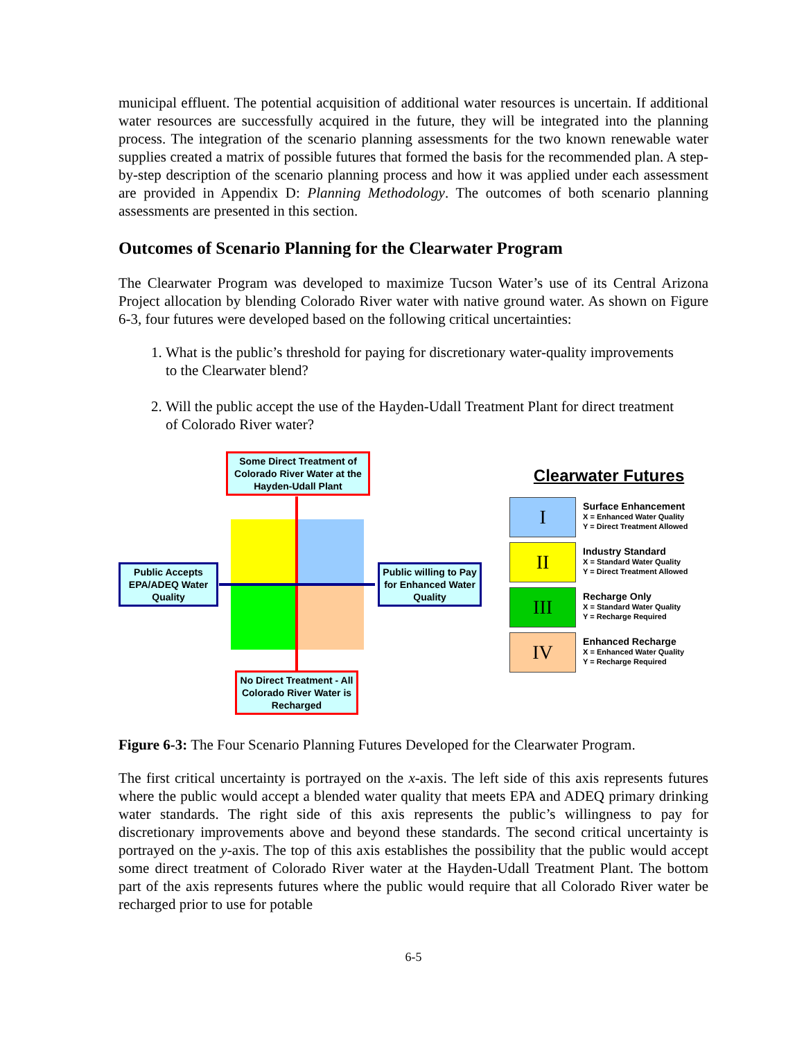municipal effluent. The potential acquisition of additional water resources is uncertain. If additional water resources are successfully acquired in the future, they will be integrated into the planning process. The integration of the scenario planning assessments for the two known renewable water supplies created a matrix of possible futures that formed the basis for the recommended plan. A step-by-step description of the scenario planning process and how it was applied under each assessment are provided in Appendix D: Planning Methodology. The outcomes of both scenario planning assessments are presented in this section.
Outcomes of Scenario Planning for the Clearwater Program
The Clearwater Program was developed to maximize Tucson Water’s use of its Central Arizona Project allocation by blending Colorado River water with native ground water. As shown on Figure 6-3, four futures were developed based on the following critical uncertainties:
1. What is the public’s threshold for paying for discretionary water-quality improvements to the Clearwater blend?
2. Will the public accept the use of the Hayden-Udall Treatment Plant for direct treatment of Colorado River water?
Some Direct Treatment of Colorado River Water at the Hayden-Udall Plant
Public Accepts EPA/ADEQ Water Quality
Public willing to Pay for Enhanced Water Quality
No Direct Treatment - All Colorado River Water is Recharged
Clearwater Futures
I
Surface Enhancement
X = Enhanced Water Quality
Y = Direct Treatment Allowed
II
Industry Standard
X = Standard Water Quality
Y = Direct Treatment Allowed
III
Recharge Only
X = Standard Water Quality
Y = Recharge Required
IV
Enhanced Recharge
X = Enhanced Water Quality
Y = Recharge Required
Figure 6-3: The Four Scenario Planning Futures Developed for the Clearwater Program.
The first critical uncertainty is portrayed on the x-axis. The left side of this axis represents futures where the public would accept a blended water quality that meets EPA and ADEQ primary drinking water standards. The right side of this axis represents the public’s willingness to pay for discretionary improvements above and beyond these standards. The second critical uncertainty is portrayed on the y-axis. The top of this axis establishes the possibility that the public would accept some direct treatment of Colorado River water at the Hayden-Udall Treatment Plant. The bottom part of the axis represents futures where the public would require that all Colorado River water be recharged prior to use for potable
6-5